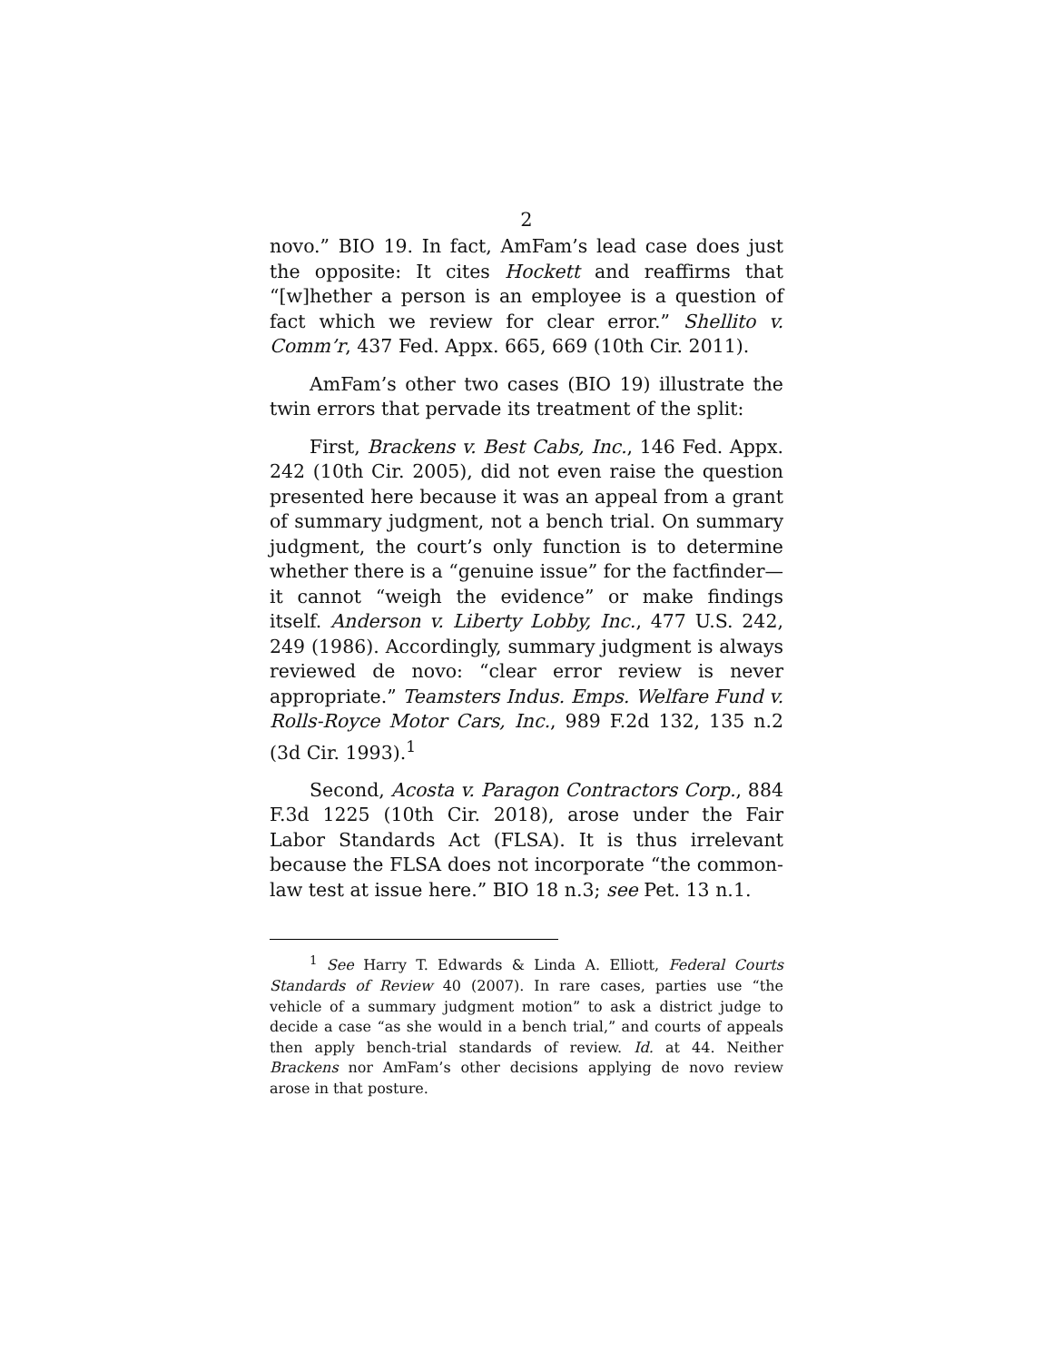2
novo.” BIO 19. In fact, AmFam’s lead case does just the opposite: It cites Hockett and reaffirms that “[w]hether a person is an employee is a question of fact which we review for clear error.” Shellito v. Comm’r, 437 Fed. Appx. 665, 669 (10th Cir. 2011).
AmFam’s other two cases (BIO 19) illustrate the twin errors that pervade its treatment of the split:
First, Brackens v. Best Cabs, Inc., 146 Fed. Appx. 242 (10th Cir. 2005), did not even raise the question presented here because it was an appeal from a grant of summary judgment, not a bench trial. On summary judgment, the court’s only function is to determine whether there is a “genuine issue” for the factfinder—it cannot “weigh the evidence” or make findings itself. Anderson v. Liberty Lobby, Inc., 477 U.S. 242, 249 (1986). Accordingly, summary judgment is always reviewed de novo: “clear error review is never appropriate.” Teamsters Indus. Emps. Welfare Fund v. Rolls-Royce Motor Cars, Inc., 989 F.2d 132, 135 n.2 (3d Cir. 1993).<sup>1</sup>
Second, Acosta v. Paragon Contractors Corp., 884 F.3d 1225 (10th Cir. 2018), arose under the Fair Labor Standards Act (FLSA). It is thus irrelevant because the FLSA does not incorporate “the common-law test at issue here.” BIO 18 n.3; see Pet. 13 n.1.
<sup>1</sup> See Harry T. Edwards & Linda A. Elliott, Federal Courts Standards of Review 40 (2007). In rare cases, parties use “the vehicle of a summary judgment motion” to ask a district judge to decide a case “as she would in a bench trial,” and courts of appeals then apply bench-trial standards of review. Id. at 44. Neither Brackens nor AmFam’s other decisions applying de novo review arose in that posture.